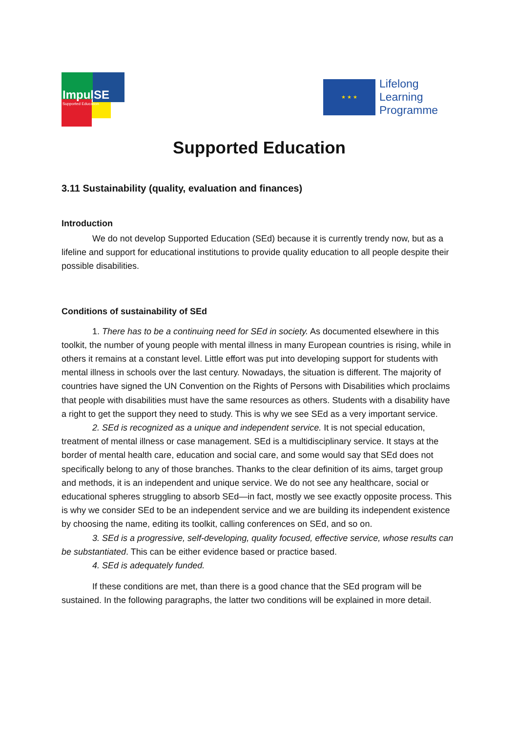ImpulSE
Supported Education
★ ★ ★
Lifelong
Learning
Programme
Supported Education
3.11 Sustainability (quality, evaluation and finances)
Introduction
We do not develop Supported Education (SEd) because it is currently trendy now, but as a lifeline and support for educational institutions to provide quality education to all people despite their possible disabilities.
Conditions of sustainability of SEd
1. There has to be a continuing need for SEd in society. As documented elsewhere in this toolkit, the number of young people with mental illness in many European countries is rising, while in others it remains at a constant level. Little effort was put into developing support for students with mental illness in schools over the last century. Nowadays, the situation is different. The majority of countries have signed the UN Convention on the Rights of Persons with Disabilities which proclaims that people with disabilities must have the same resources as others. Students with a disability have a right to get the support they need to study. This is why we see SEd as a very important service.
2. SEd is recognized as a unique and independent service. It is not special education, treatment of mental illness or case management. SEd is a multidisciplinary service. It stays at the border of mental health care, education and social care, and some would say that SEd does not specifically belong to any of those branches. Thanks to the clear definition of its aims, target group and methods, it is an independent and unique service. We do not see any healthcare, social or educational spheres struggling to absorb SEd—in fact, mostly we see exactly opposite process. This is why we consider SEd to be an independent service and we are building its independent existence by choosing the name, editing its toolkit, calling conferences on SEd, and so on.
3. SEd is a progressive, self-developing, quality focused, effective service, whose results can be substantiated. This can be either evidence based or practice based.
4. SEd is adequately funded.
If these conditions are met, than there is a good chance that the SEd program will be sustained. In the following paragraphs, the latter two conditions will be explained in more detail.